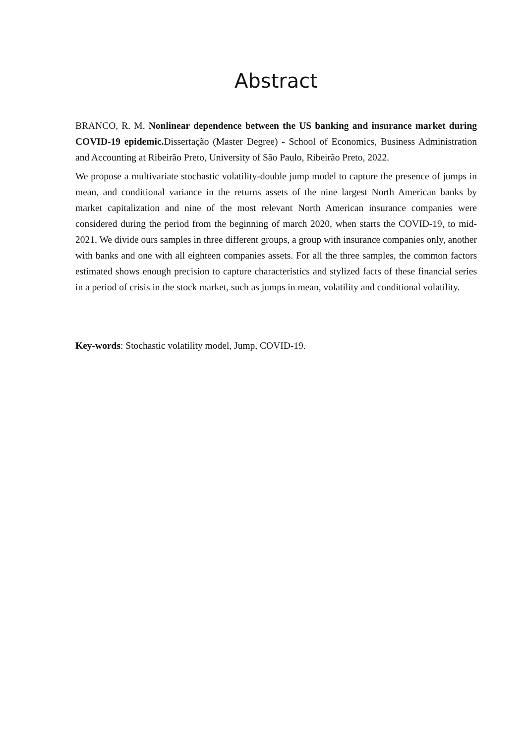Abstract
BRANCO, R. M. Nonlinear dependence between the US banking and insurance market during COVID-19 epidemic. Dissertação (Master Degree) - School of Economics, Business Administration and Accounting at Ribeirão Preto, University of São Paulo, Ribeirão Preto, 2022.
We propose a multivariate stochastic volatility-double jump model to capture the presence of jumps in mean, and conditional variance in the returns assets of the nine largest North American banks by market capitalization and nine of the most relevant North American insurance companies were considered during the period from the beginning of march 2020, when starts the COVID-19, to mid-2021. We divide ours samples in three different groups, a group with insurance companies only, another with banks and one with all eighteen companies assets. For all the three samples, the common factors estimated shows enough precision to capture characteristics and stylized facts of these financial series in a period of crisis in the stock market, such as jumps in mean, volatility and conditional volatility.
Key-words: Stochastic volatility model, Jump, COVID-19.